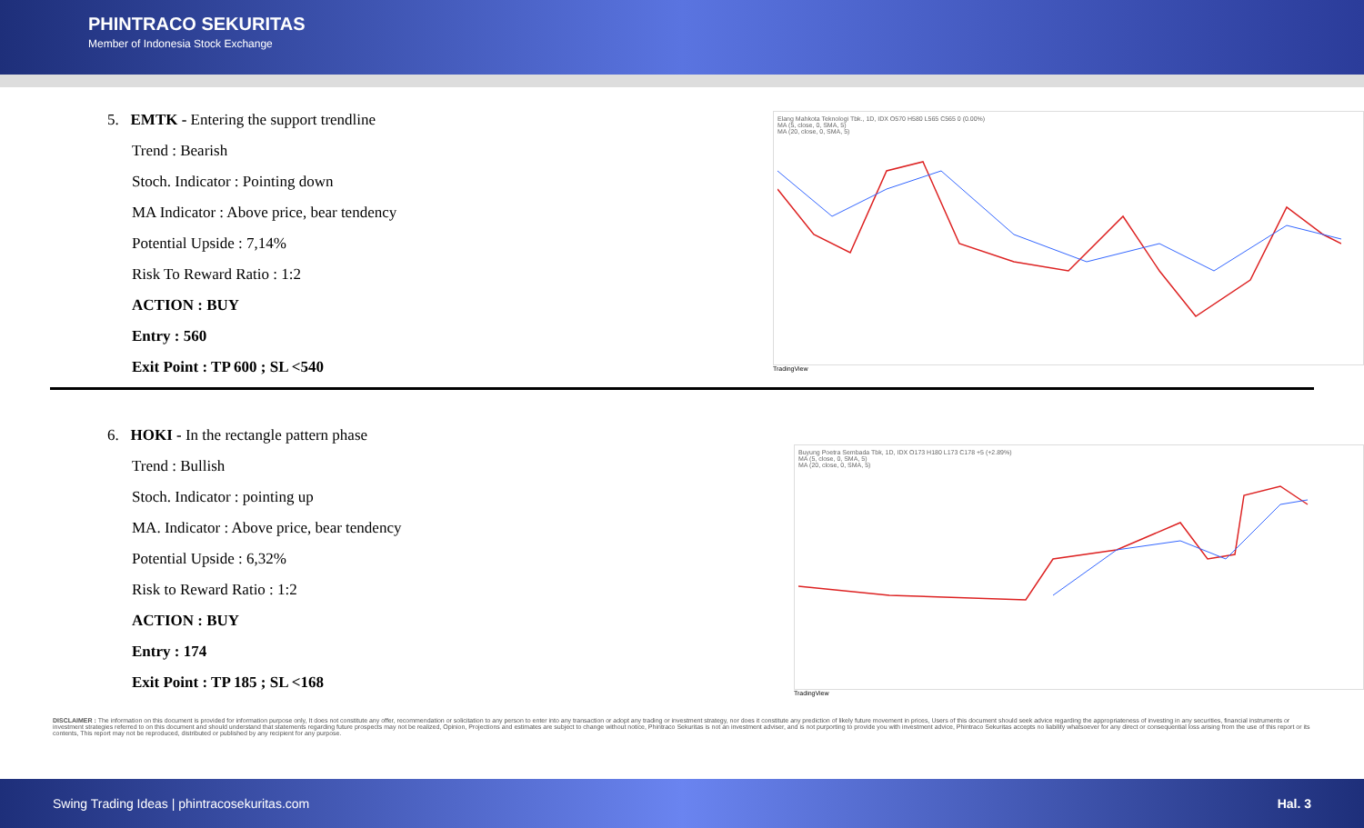PHINTRACO SEKURITAS
Member of Indonesia Stock Exchange
5. EMTK - Entering the support trendline
Trend : Bearish
Stoch. Indicator : Pointing down
MA Indicator : Above price, bear tendency
Potential Upside : 7,14%
Risk To Reward Ratio : 1:2
ACTION : BUY
Entry : 560
Exit Point : TP 600 ; SL <540
Elang Mahkota Teknologi Tbk., 1D, IDX O570 H580 L565 C565 0 (0.00%)
MA (5, close, 0, SMA, 5)
MA (20, close, 0, SMA, 5)
TradingView
6. HOKI - In the rectangle pattern phase
Trend : Bullish
Stoch. Indicator : pointing up
MA. Indicator : Above price, bear tendency
Potential Upside : 6,32%
Risk to Reward Ratio : 1:2
ACTION : BUY
Entry : 174
Exit Point : TP 185 ; SL <168
Buyung Poetra Sembada Tbk, 1D, IDX O173 H180 L173 C178 +5 (+2.89%)
MA (5, close, 0, SMA, 5)
MA (20, close, 0, SMA, 5)
TradingView
DISCLAIMER : The information on this document is provided for information purpose only, It does not constitute any offer, recommendation or solicitation to any person to enter into any transaction or adopt any trading or investment strategy, nor does it constitute any prediction of likely future movement in prices, Users of this document should seek advice regarding the appropriateness of investing in any securities, financial instruments or investment strategies referred to on this document and should understand that statements regarding future prospects may not be realized, Opinion, Projections and estimates are subject to change without notice, Phintraco Sekuritas is not an investment adviser, and is not purporting to provide you with investment advice, Phintraco Sekuritas accepts no liability whatsoever for any direct or consequential loss arising from the use of this report or its contents, This report may not be reproduced, distributed or published by any recipient for any purpose.
Swing Trading Ideas | phintracosekuritas.com Hal. 3